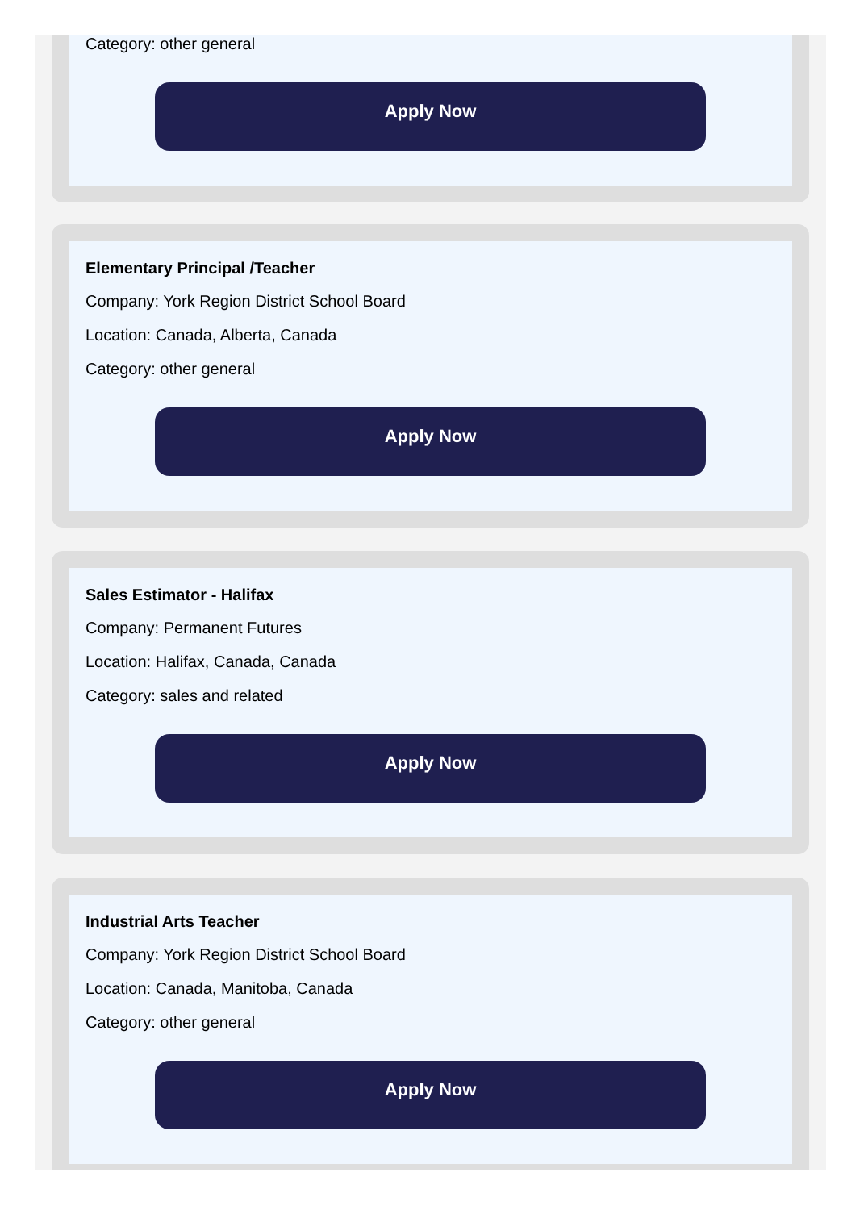Category: other general
Apply Now
Elementary Principal /Teacher
Company: York Region District School Board
Location: Canada, Alberta, Canada
Category: other general
Apply Now
Sales Estimator - Halifax
Company: Permanent Futures
Location: Halifax, Canada, Canada
Category: sales and related
Apply Now
Industrial Arts Teacher
Company: York Region District School Board
Location: Canada, Manitoba, Canada
Category: other general
Apply Now